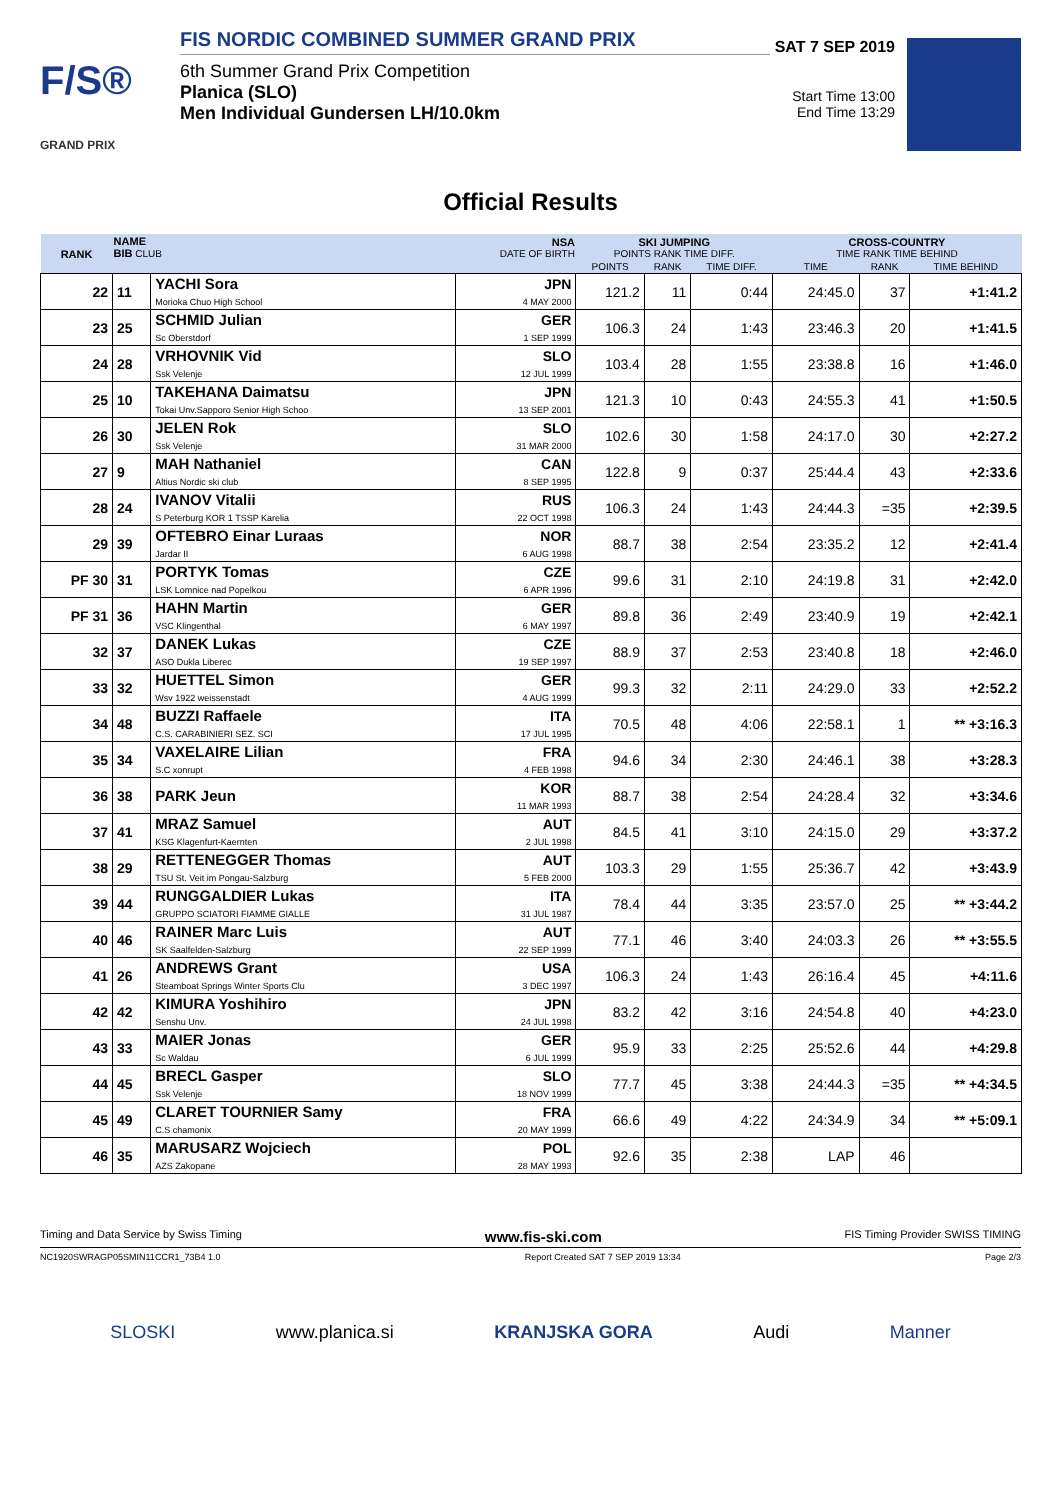F/S®
GRAND PRIX
FIS NORDIC COMBINED SUMMER GRAND PRIX
6th Summer Grand Prix Competition
Planica (SLO)
Men Individual Gundersen LH/10.0km
SAT 7 SEP 2019
Start Time 13:00
End Time 13:29
Official Results
| RANK | NAME BIB CLUB | | NSA DATE OF BIRTH | SKI JUMPING POINTS RANK TIME DIFF. | | | CROSS-COUNTRY TIME RANK TIME BEHIND | | |
| --- | --- | --- | --- | --- | --- | --- | --- | --- | --- |
| | | | | POINTS | RANK | TIME DIFF. | TIME | RANK | TIME BEHIND |
| 22 | 11 | YACHI Sora Morioka Chuo High School | JPN 4 MAY 2000 | 121.2 | 11 | 0:44 | 24:45.0 | 37 | +1:41.2 |
| 23 | 25 | SCHMID Julian Sc Oberstdorf | GER 1 SEP 1999 | 106.3 | 24 | 1:43 | 23:46.3 | 20 | +1:41.5 |
| 24 | 28 | VRHOVNIK Vid Ssk Velenje | SLO 12 JUL 1999 | 103.4 | 28 | 1:55 | 23:38.8 | 16 | +1:46.0 |
| 25 | 10 | TAKEHANA Daimatsu Tokai Unv.Sapporo Senior High Schoo | JPN 13 SEP 2001 | 121.3 | 10 | 0:43 | 24:55.3 | 41 | +1:50.5 |
| 26 | 30 | JELEN Rok Ssk Velenje | SLO 31 MAR 2000 | 102.6 | 30 | 1:58 | 24:17.0 | 30 | +2:27.2 |
| 27 | 9 | MAH Nathaniel Altius Nordic ski club | CAN 8 SEP 1995 | 122.8 | 9 | 0:37 | 25:44.4 | 43 | +2:33.6 |
| 28 | 24 | IVANOV Vitalii S Peterburg KOR 1 TSSP Karelia | RUS 22 OCT 1998 | 106.3 | 24 | 1:43 | 24:44.3 | =35 | +2:39.5 |
| 29 | 39 | OFTEBRO Einar Luraas Jardar II | NOR 6 AUG 1998 | 88.7 | 38 | 2:54 | 23:35.2 | 12 | +2:41.4 |
| PF 30 | 31 | PORTYK Tomas LSK Lomnice nad Popelkou | CZE 6 APR 1996 | 99.6 | 31 | 2:10 | 24:19.8 | 31 | +2:42.0 |
| PF 31 | 36 | HAHN Martin VSC Klingenthal | GER 6 MAY 1997 | 89.8 | 36 | 2:49 | 23:40.9 | 19 | +2:42.1 |
| 32 | 37 | DANEK Lukas ASO Dukla Liberec | CZE 19 SEP 1997 | 88.9 | 37 | 2:53 | 23:40.8 | 18 | +2:46.0 |
| 33 | 32 | HUETTEL Simon Wsv 1922 weissenstadt | GER 4 AUG 1999 | 99.3 | 32 | 2:11 | 24:29.0 | 33 | +2:52.2 |
| 34 | 48 | BUZZI Raffaele C.S. CARABINIERI SEZ. SCI | ITA 17 JUL 1995 | 70.5 | 48 | 4:06 | 22:58.1 | 1 | ** +3:16.3 |
| 35 | 34 | VAXELAIRE Lilian S.C xonrupt | FRA 4 FEB 1998 | 94.6 | 34 | 2:30 | 24:46.1 | 38 | +3:28.3 |
| 36 | 38 | PARK Jeun | KOR 11 MAR 1993 | 88.7 | 38 | 2:54 | 24:28.4 | 32 | +3:34.6 |
| 37 | 41 | MRAZ Samuel KSG Klagenfurt-Kaernten | AUT 2 JUL 1998 | 84.5 | 41 | 3:10 | 24:15.0 | 29 | +3:37.2 |
| 38 | 29 | RETTENEGGER Thomas TSU St. Veit im Pongau-Salzburg | AUT 5 FEB 2000 | 103.3 | 29 | 1:55 | 25:36.7 | 42 | +3:43.9 |
| 39 | 44 | RUNGGALDIER Lukas GRUPPO SCIATORI FIAMME GIALLE | ITA 31 JUL 1987 | 78.4 | 44 | 3:35 | 23:57.0 | 25 | ** +3:44.2 |
| 40 | 46 | RAINER Marc Luis SK Saalfelden-Salzburg | AUT 22 SEP 1999 | 77.1 | 46 | 3:40 | 24:03.3 | 26 | ** +3:55.5 |
| 41 | 26 | ANDREWS Grant Steamboat Springs Winter Sports Clu | USA 3 DEC 1997 | 106.3 | 24 | 1:43 | 26:16.4 | 45 | +4:11.6 |
| 42 | 42 | KIMURA Yoshihiro Senshu Unv. | JPN 24 JUL 1998 | 83.2 | 42 | 3:16 | 24:54.8 | 40 | +4:23.0 |
| 43 | 33 | MAIER Jonas Sc Waldau | GER 6 JUL 1999 | 95.9 | 33 | 2:25 | 25:52.6 | 44 | +4:29.8 |
| 44 | 45 | BRECL Gasper Ssk Velenje | SLO 18 NOV 1999 | 77.7 | 45 | 3:38 | 24:44.3 | =35 | ** +4:34.5 |
| 45 | 49 | CLARET TOURNIER Samy C.S chamonix | FRA 20 MAY 1999 | 66.6 | 49 | 4:22 | 24:34.9 | 34 | ** +5:09.1 |
| 46 | 35 | MARUSARZ Wojciech AZS Zakopane | POL 28 MAY 1993 | 92.6 | 35 | 2:38 | LAP | 46 | |
Timing and Data Service by Swiss Timing www.fis-ski.com FIS Timing Provider SWISS TIMING
NC1920SWRAGP05SMIN11CCR1_73B4 1.0 Report Created SAT 7 SEP 2019 13:34 Page 2/3
SLOSKI www.planica.si KRANJSKA GORA Audi Manner